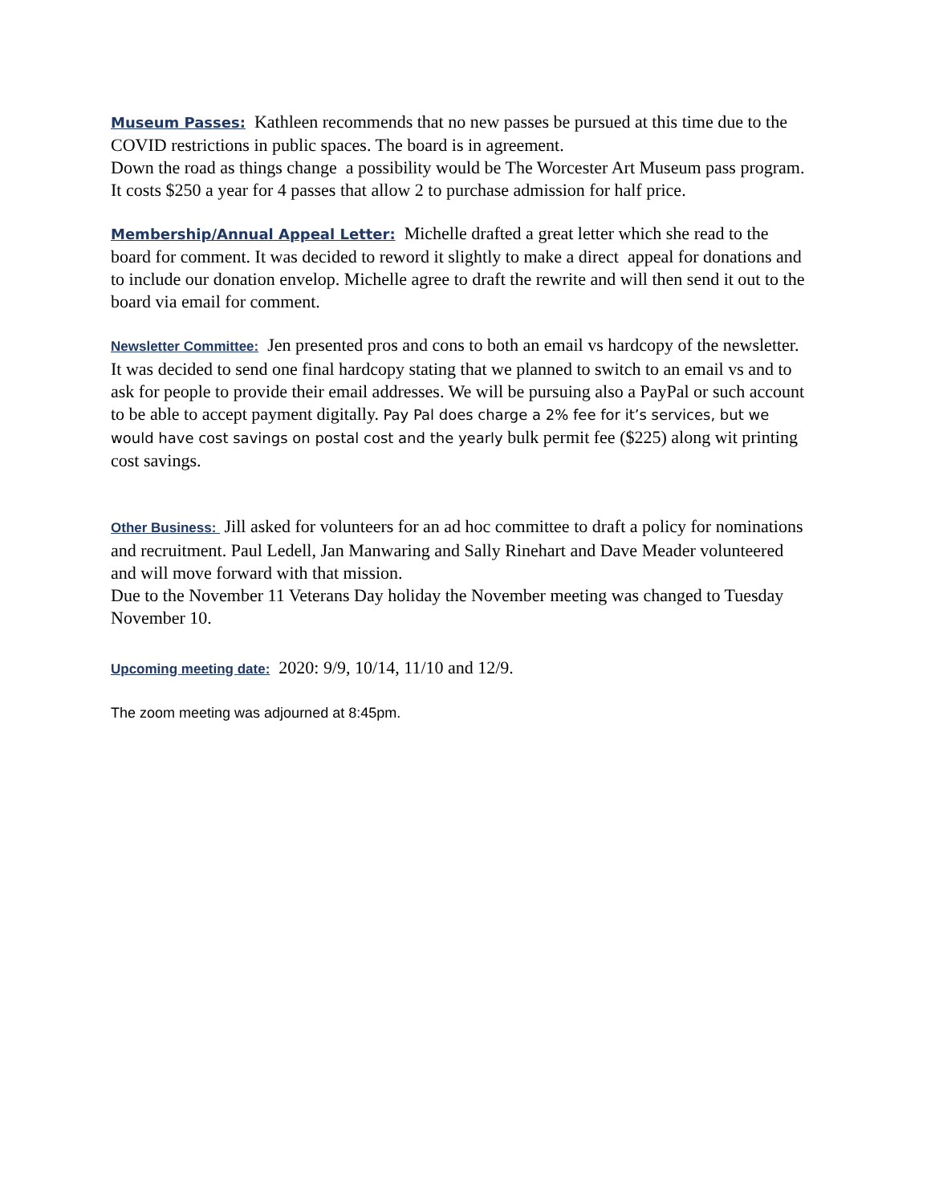Museum Passes: Kathleen recommends that no new passes be pursued at this time due to the COVID restrictions in public spaces. The board is in agreement.
Down the road as things change a possibility would be The Worcester Art Museum pass program. It costs $250 a year for 4 passes that allow 2 to purchase admission for half price.
Membership/Annual Appeal Letter: Michelle drafted a great letter which she read to the board for comment. It was decided to reword it slightly to make a direct appeal for donations and to include our donation envelop. Michelle agree to draft the rewrite and will then send it out to the board via email for comment.
Newsletter Committee: Jen presented pros and cons to both an email vs hardcopy of the newsletter. It was decided to send one final hardcopy stating that we planned to switch to an email vs and to ask for people to provide their email addresses. We will be pursuing also a PayPal or such account to be able to accept payment digitally. Pay Pal does charge a 2% fee for it’s services, but we would have cost savings on postal cost and the yearly bulk permit fee ($225) along wit printing cost savings.
Other Business: Jill asked for volunteers for an ad hoc committee to draft a policy for nominations and recruitment. Paul Ledell, Jan Manwaring and Sally Rinehart and Dave Meader volunteered and will move forward with that mission.
Due to the November 11 Veterans Day holiday the November meeting was changed to Tuesday November 10.
Upcoming meeting date: 2020: 9/9, 10/14, 11/10 and 12/9.
The zoom meeting was adjourned at 8:45pm.